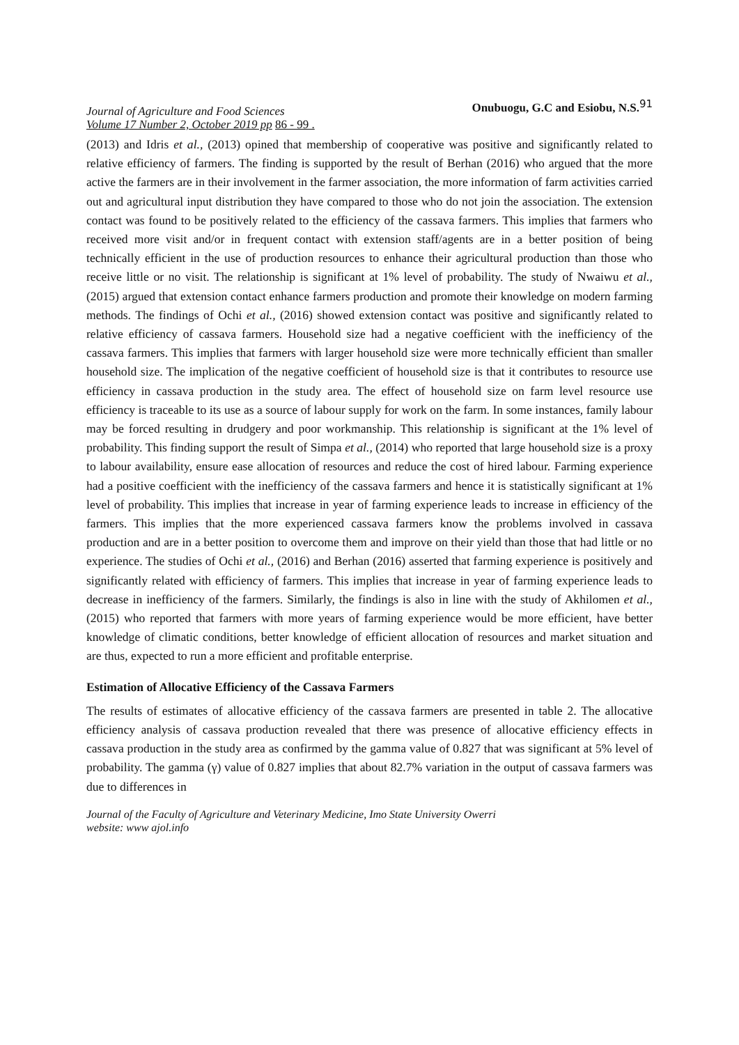Journal of Agriculture and Food Sciences
Volume 17 Number 2, October 2019 pp 86 - 99 .
Onubuogu, G.C and Esiobu, N.S.91
(2013) and Idris et al., (2013) opined that membership of cooperative was positive and significantly related to relative efficiency of farmers. The finding is supported by the result of Berhan (2016) who argued that the more active the farmers are in their involvement in the farmer association, the more information of farm activities carried out and agricultural input distribution they have compared to those who do not join the association. The extension contact was found to be positively related to the efficiency of the cassava farmers. This implies that farmers who received more visit and/or in frequent contact with extension staff/agents are in a better position of being technically efficient in the use of production resources to enhance their agricultural production than those who receive little or no visit. The relationship is significant at 1% level of probability. The study of Nwaiwu et al., (2015) argued that extension contact enhance farmers production and promote their knowledge on modern farming methods. The findings of Ochi et al., (2016) showed extension contact was positive and significantly related to relative efficiency of cassava farmers. Household size had a negative coefficient with the inefficiency of the cassava farmers. This implies that farmers with larger household size were more technically efficient than smaller household size. The implication of the negative coefficient of household size is that it contributes to resource use efficiency in cassava production in the study area. The effect of household size on farm level resource use efficiency is traceable to its use as a source of labour supply for work on the farm. In some instances, family labour may be forced resulting in drudgery and poor workmanship. This relationship is significant at the 1% level of probability. This finding support the result of Simpa et al., (2014) who reported that large household size is a proxy to labour availability, ensure ease allocation of resources and reduce the cost of hired labour. Farming experience had a positive coefficient with the inefficiency of the cassava farmers and hence it is statistically significant at 1% level of probability. This implies that increase in year of farming experience leads to increase in efficiency of the farmers. This implies that the more experienced cassava farmers know the problems involved in cassava production and are in a better position to overcome them and improve on their yield than those that had little or no experience. The studies of Ochi et al., (2016) and Berhan (2016) asserted that farming experience is positively and significantly related with efficiency of farmers. This implies that increase in year of farming experience leads to decrease in inefficiency of the farmers. Similarly, the findings is also in line with the study of Akhilomen et al., (2015) who reported that farmers with more years of farming experience would be more efficient, have better knowledge of climatic conditions, better knowledge of efficient allocation of resources and market situation and are thus, expected to run a more efficient and profitable enterprise.
Estimation of Allocative Efficiency of the Cassava Farmers
The results of estimates of allocative efficiency of the cassava farmers are presented in table 2. The allocative efficiency analysis of cassava production revealed that there was presence of allocative efficiency effects in cassava production in the study area as confirmed by the gamma value of 0.827 that was significant at 5% level of probability. The gamma (γ) value of 0.827 implies that about 82.7% variation in the output of cassava farmers was due to differences in
Journal of the Faculty of Agriculture and Veterinary Medicine, Imo State University Owerri
website: www ajol.info